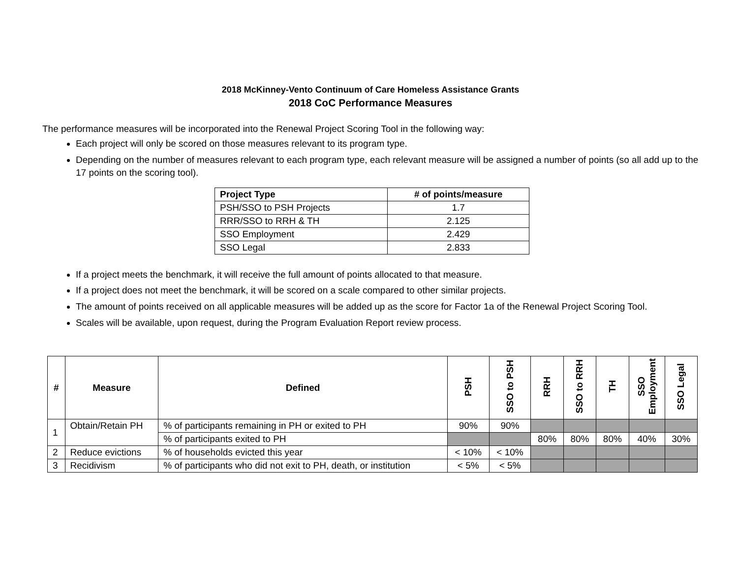2018 McKinney-Vento Continuum of Care Homeless Assistance Grants
2018 CoC Performance Measures
The performance measures will be incorporated into the Renewal Project Scoring Tool in the following way:
Each project will only be scored on those measures relevant to its program type.
Depending on the number of measures relevant to each program type, each relevant measure will be assigned a number of points (so all add up to the 17 points on the scoring tool).
| Project Type | # of points/measure |
| --- | --- |
| PSH/SSO to PSH Projects | 1.7 |
| RRR/SSO to RRH & TH | 2.125 |
| SSO Employment | 2.429 |
| SSO Legal | 2.833 |
If a project meets the benchmark, it will receive the full amount of points allocated to that measure.
If a project does not meet the benchmark, it will be scored on a scale compared to other similar projects.
The amount of points received on all applicable measures will be added up as the score for Factor 1a of the Renewal Project Scoring Tool.
Scales will be available, upon request, during the Program Evaluation Report review process.
| # | Measure | Defined | PSH | SSO to PSH | RRH | SSO to RRH | TH | SSO Employment | SSO Legal |
| --- | --- | --- | --- | --- | --- | --- | --- | --- | --- |
| 1 | Obtain/Retain PH | % of participants remaining in PH or exited to PH | 90% | 90% | | | | | |
| | | % of participants exited to PH | | | 80% | 80% | 80% | 40% | 30% |
| 2 | Reduce evictions | % of households evicted this year | < 10% | < 10% | | | | | |
| 3 | Recidivism | % of participants who did not exit to PH, death, or institution | < 5% | < 5% | | | | | |